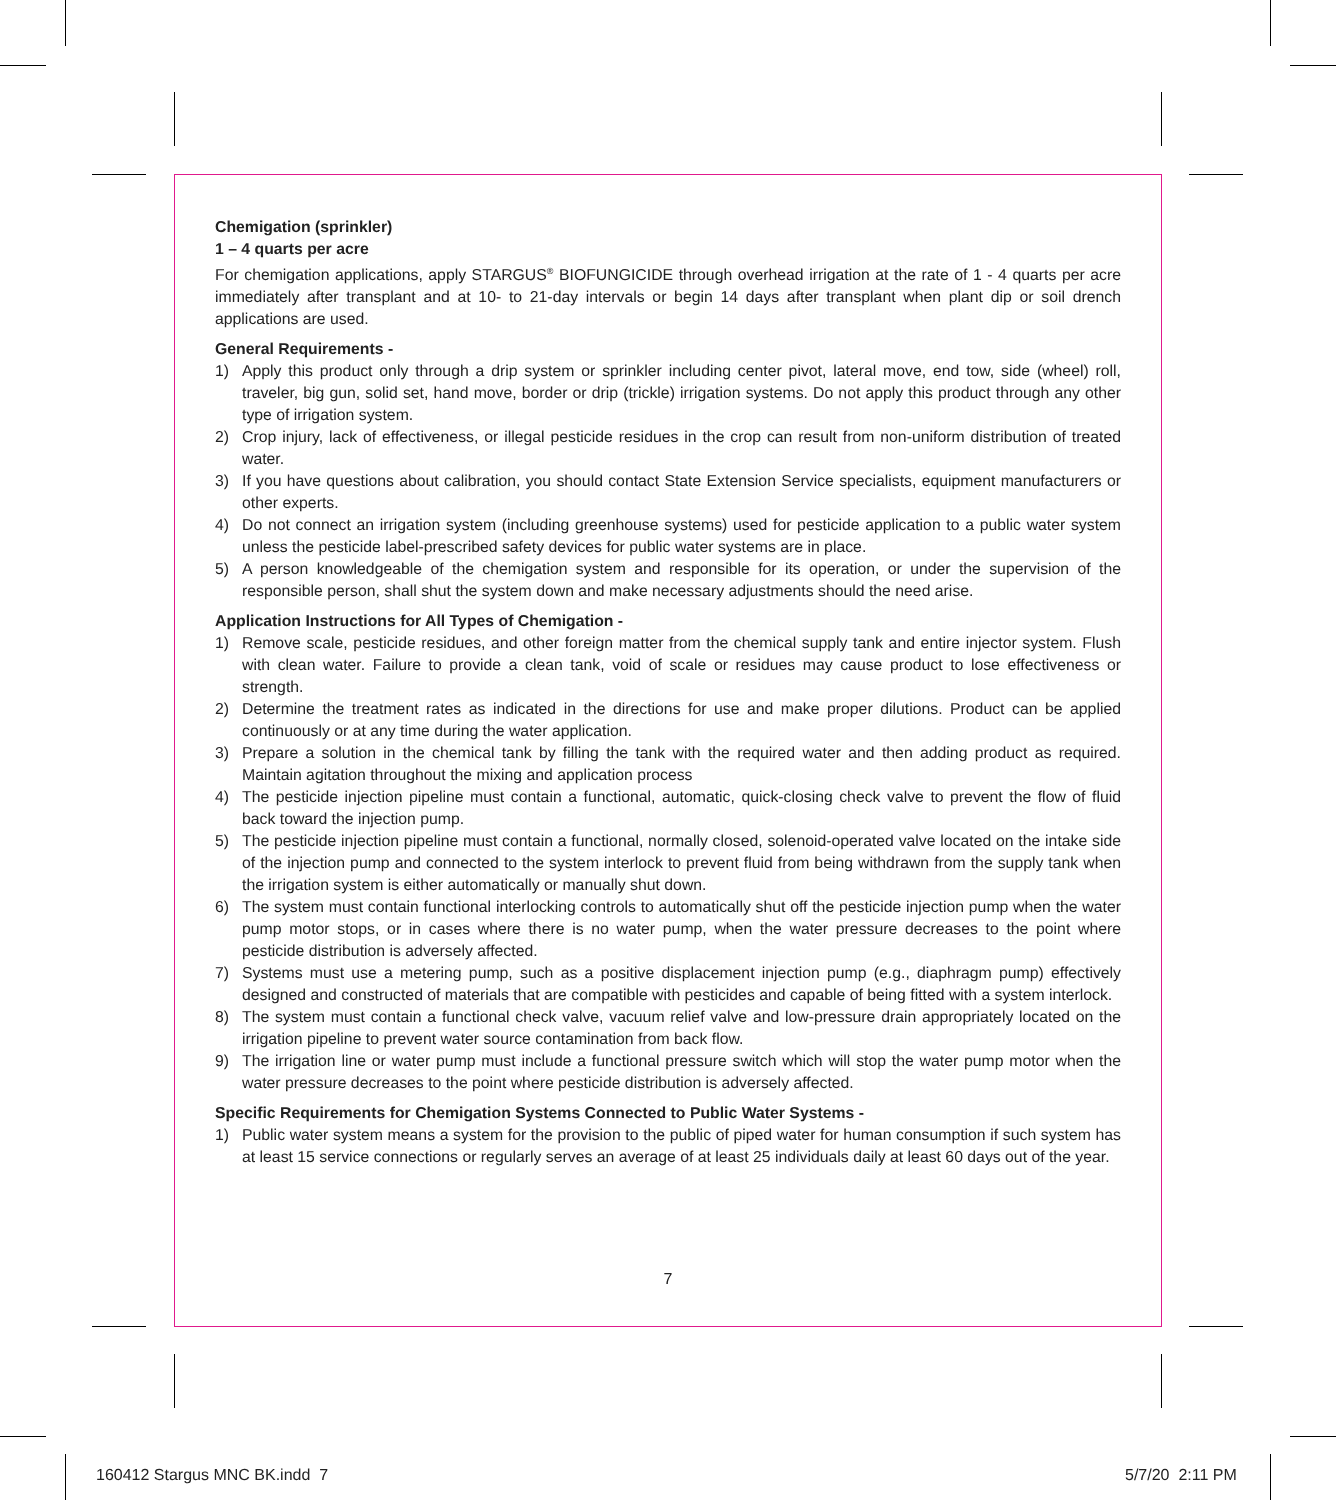Chemigation (sprinkler)
1 – 4 quarts per acre
For chemigation applications, apply STARGUS<sup>®</sup> BIOFUNGICIDE through overhead irrigation at the rate of 1 - 4 quarts per acre immediately after transplant and at 10- to 21-day intervals or begin 14 days after transplant when plant dip or soil drench applications are used.
General Requirements -
1) Apply this product only through a drip system or sprinkler including center pivot, lateral move, end tow, side (wheel) roll, traveler, big gun, solid set, hand move, border or drip (trickle) irrigation systems. Do not apply this product through any other type of irrigation system.
2) Crop injury, lack of effectiveness, or illegal pesticide residues in the crop can result from non-uniform distribution of treated water.
3) If you have questions about calibration, you should contact State Extension Service specialists, equipment manufacturers or other experts.
4) Do not connect an irrigation system (including greenhouse systems) used for pesticide application to a public water system unless the pesticide label-prescribed safety devices for public water systems are in place.
5) A person knowledgeable of the chemigation system and responsible for its operation, or under the supervision of the responsible person, shall shut the system down and make necessary adjustments should the need arise.
Application Instructions for All Types of Chemigation -
1) Remove scale, pesticide residues, and other foreign matter from the chemical supply tank and entire injector system. Flush with clean water. Failure to provide a clean tank, void of scale or residues may cause product to lose effectiveness or strength.
2) Determine the treatment rates as indicated in the directions for use and make proper dilutions. Product can be applied continuously or at any time during the water application.
3) Prepare a solution in the chemical tank by filling the tank with the required water and then adding product as required. Maintain agitation throughout the mixing and application process
4) The pesticide injection pipeline must contain a functional, automatic, quick-closing check valve to prevent the flow of fluid back toward the injection pump.
5) The pesticide injection pipeline must contain a functional, normally closed, solenoid-operated valve located on the intake side of the injection pump and connected to the system interlock to prevent fluid from being withdrawn from the supply tank when the irrigation system is either automatically or manually shut down.
6) The system must contain functional interlocking controls to automatically shut off the pesticide injection pump when the water pump motor stops, or in cases where there is no water pump, when the water pressure decreases to the point where pesticide distribution is adversely affected.
7) Systems must use a metering pump, such as a positive displacement injection pump (e.g., diaphragm pump) effectively designed and constructed of materials that are compatible with pesticides and capable of being fitted with a system interlock.
8) The system must contain a functional check valve, vacuum relief valve and low-pressure drain appropriately located on the irrigation pipeline to prevent water source contamination from back flow.
9) The irrigation line or water pump must include a functional pressure switch which will stop the water pump motor when the water pressure decreases to the point where pesticide distribution is adversely affected.
Specific Requirements for Chemigation Systems Connected to Public Water Systems -
1) Public water system means a system for the provision to the public of piped water for human consumption if such system has at least 15 service connections or regularly serves an average of at least 25 individuals daily at least 60 days out of the year.
7
160412 Stargus MNC BK.indd 7 5/7/20 2:11 PM